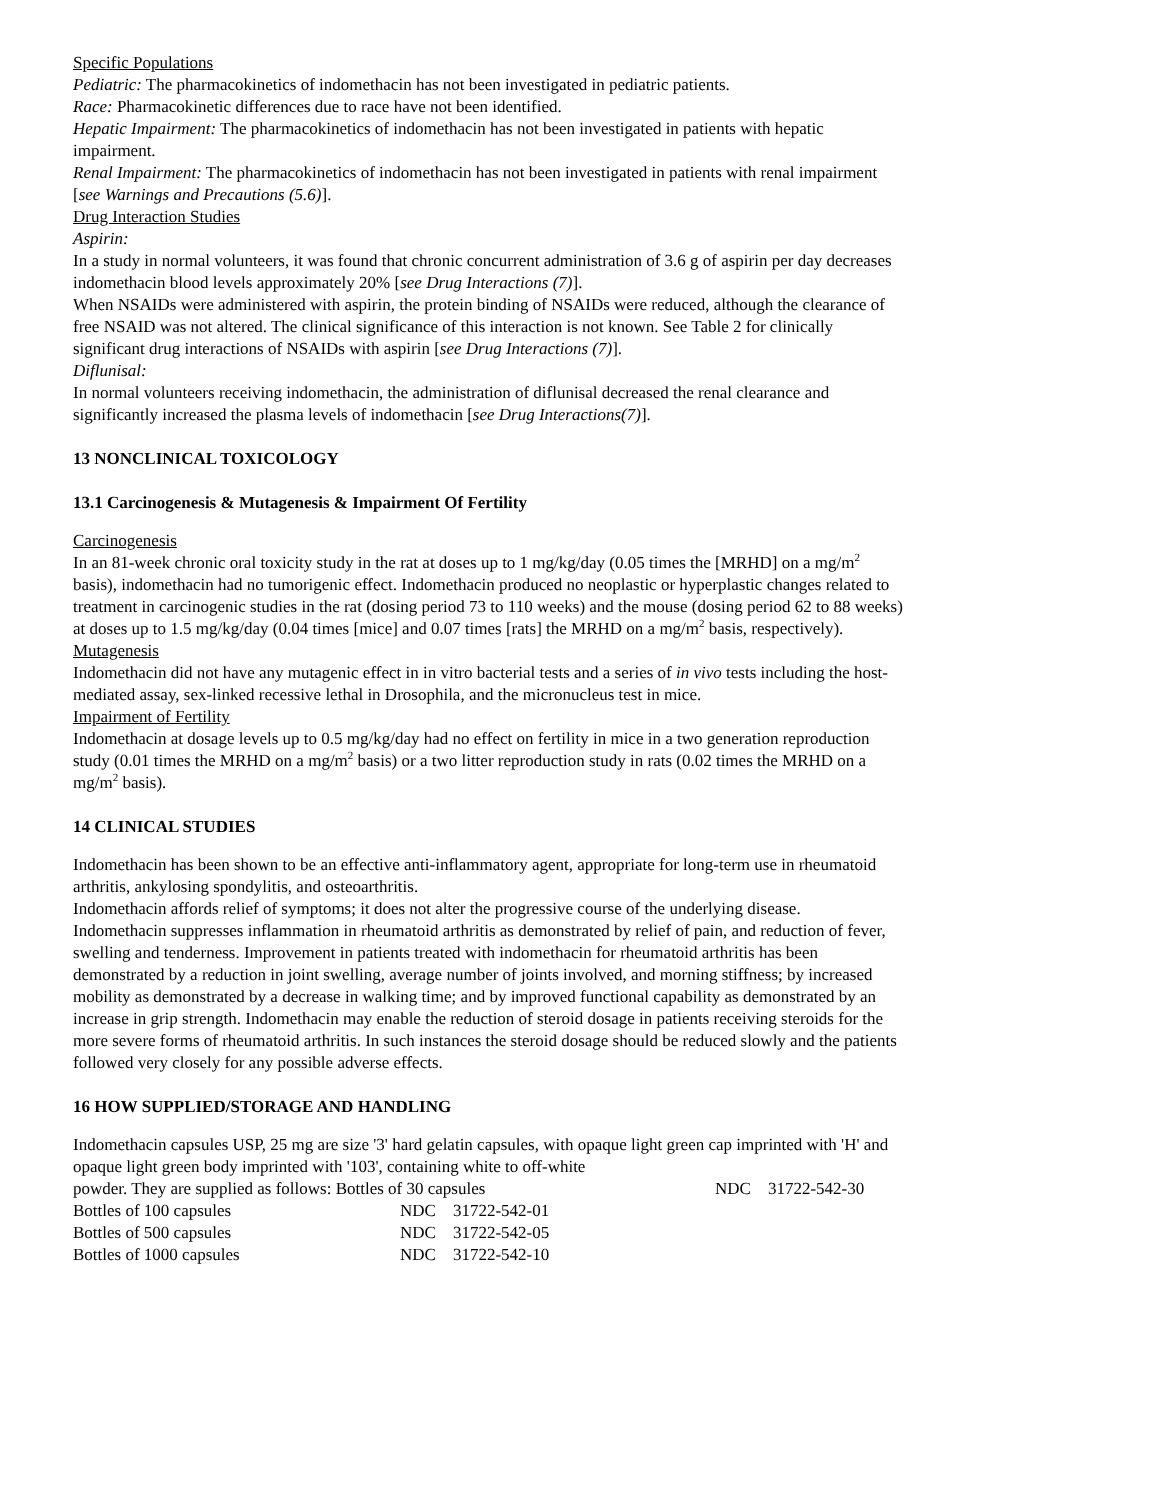Specific Populations
Pediatric: The pharmacokinetics of indomethacin has not been investigated in pediatric patients.
Race: Pharmacokinetic differences due to race have not been identified.
Hepatic Impairment: The pharmacokinetics of indomethacin has not been investigated in patients with hepatic impairment.
Renal Impairment: The pharmacokinetics of indomethacin has not been investigated in patients with renal impairment [see Warnings and Precautions (5.6)].
Drug Interaction Studies
Aspirin:
In a study in normal volunteers, it was found that chronic concurrent administration of 3.6 g of aspirin per day decreases indomethacin blood levels approximately 20% [see Drug Interactions (7)].
When NSAIDs were administered with aspirin, the protein binding of NSAIDs were reduced, although the clearance of free NSAID was not altered. The clinical significance of this interaction is not known. See Table 2 for clinically significant drug interactions of NSAIDs with aspirin [see Drug Interactions (7)].
Diflunisal:
In normal volunteers receiving indomethacin, the administration of diflunisal decreased the renal clearance and significantly increased the plasma levels of indomethacin [see Drug Interactions(7)].
13 NONCLINICAL TOXICOLOGY
13.1 Carcinogenesis & Mutagenesis & Impairment Of Fertility
Carcinogenesis
In an 81-week chronic oral toxicity study in the rat at doses up to 1 mg/kg/day (0.05 times the [MRHD] on a mg/m<sup>2</sup> basis), indomethacin had no tumorigenic effect. Indomethacin produced no neoplastic or hyperplastic changes related to treatment in carcinogenic studies in the rat (dosing period 73 to 110 weeks) and the mouse (dosing period 62 to 88 weeks) at doses up to 1.5 mg/kg/day (0.04 times [mice] and 0.07 times [rats] the MRHD on a mg/m<sup>2</sup> basis, respectively).
Mutagenesis
Indomethacin did not have any mutagenic effect in in vitro bacterial tests and a series of in vivo tests including the host-mediated assay, sex-linked recessive lethal in Drosophila, and the micronucleus test in mice.
Impairment of Fertility
Indomethacin at dosage levels up to 0.5 mg/kg/day had no effect on fertility in mice in a two generation reproduction study (0.01 times the MRHD on a mg/m<sup>2</sup> basis) or a two litter reproduction study in rats (0.02 times the MRHD on a mg/m<sup>2</sup> basis).
14 CLINICAL STUDIES
Indomethacin has been shown to be an effective anti-inflammatory agent, appropriate for long-term use in rheumatoid arthritis, ankylosing spondylitis, and osteoarthritis.
Indomethacin affords relief of symptoms; it does not alter the progressive course of the underlying disease.
Indomethacin suppresses inflammation in rheumatoid arthritis as demonstrated by relief of pain, and reduction of fever, swelling and tenderness. Improvement in patients treated with indomethacin for rheumatoid arthritis has been demonstrated by a reduction in joint swelling, average number of joints involved, and morning stiffness; by increased mobility as demonstrated by a decrease in walking time; and by improved functional capability as demonstrated by an increase in grip strength. Indomethacin may enable the reduction of steroid dosage in patients receiving steroids for the more severe forms of rheumatoid arthritis. In such instances the steroid dosage should be reduced slowly and the patients followed very closely for any possible adverse effects.
16 HOW SUPPLIED/STORAGE AND HANDLING
Indomethacin capsules USP, 25 mg are size '3' hard gelatin capsules, with opaque light green cap imprinted with 'H' and opaque light green body imprinted with '103', containing white to off-white
powder. They are supplied as follows: Bottles of 30 capsules NDC 31722-542-30
Bottles of 100 capsules NDC 31722-542-01
Bottles of 500 capsules NDC 31722-542-05
Bottles of 1000 capsules NDC 31722-542-10